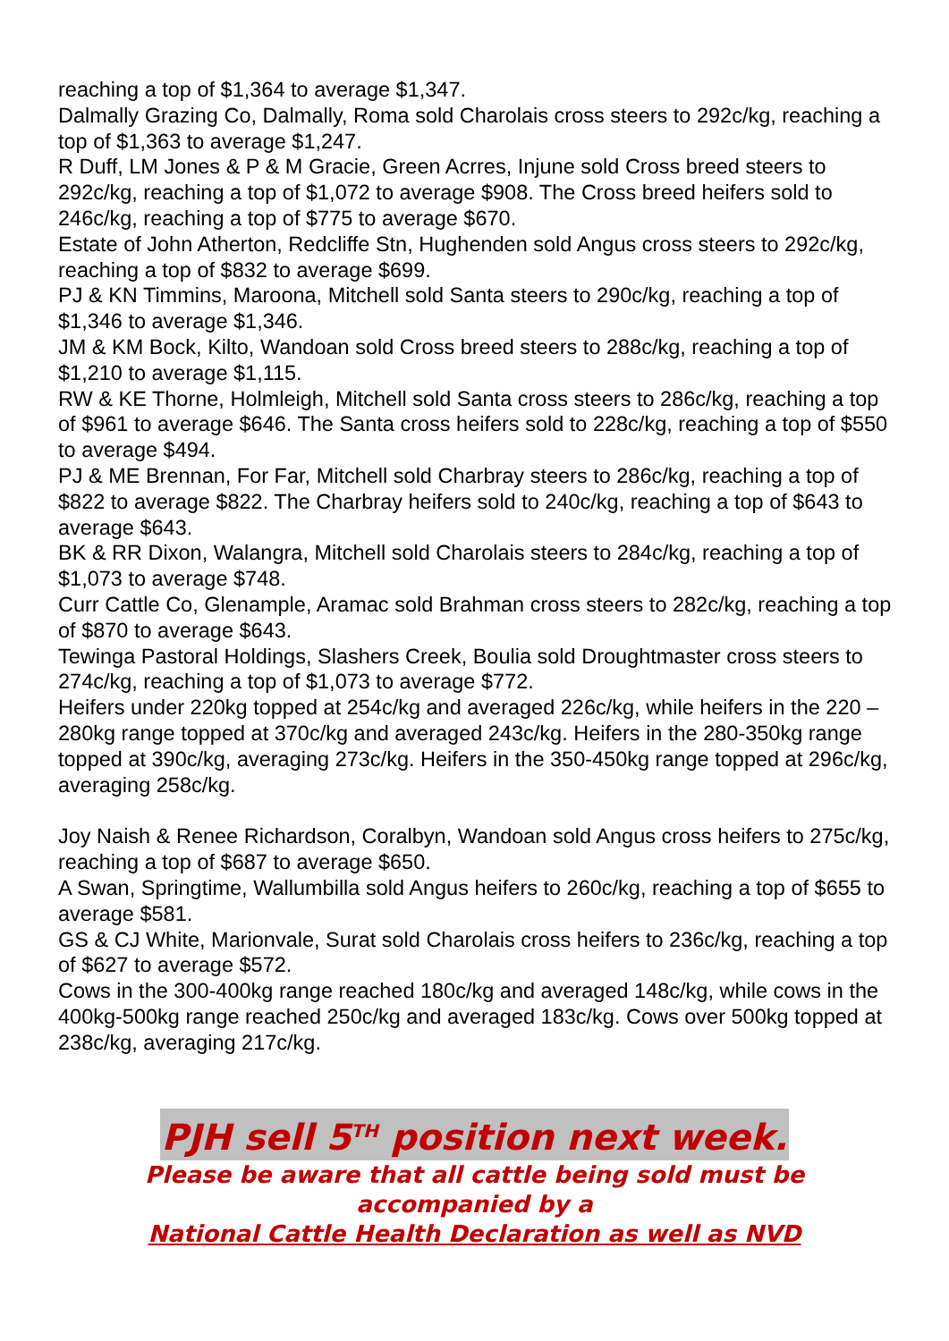reaching a top of $1,364 to average $1,347.
Dalmally Grazing Co, Dalmally, Roma sold Charolais cross steers to 292c/kg, reaching a top of $1,363 to average $1,247.
R Duff, LM Jones & P & M Gracie, Green Acrres, Injune sold Cross breed steers to 292c/kg, reaching a top of $1,072 to average $908. The Cross breed heifers sold to 246c/kg, reaching a top of $775 to average $670.
Estate of John Atherton, Redcliffe Stn, Hughenden sold Angus cross steers to 292c/kg, reaching a top of $832 to average $699.
PJ & KN Timmins, Maroona, Mitchell sold Santa steers to 290c/kg, reaching a top of $1,346 to average $1,346.
JM & KM Bock, Kilto, Wandoan sold Cross breed steers to 288c/kg, reaching a top of $1,210 to average $1,115.
RW & KE Thorne, Holmleigh, Mitchell sold Santa cross steers to 286c/kg, reaching a top of $961 to average $646. The Santa cross heifers sold to 228c/kg, reaching a top of $550 to average $494.
PJ & ME Brennan, For Far, Mitchell sold Charbray steers to 286c/kg, reaching a top of $822 to average $822. The Charbray heifers sold to 240c/kg, reaching a top of $643 to average $643.
BK & RR Dixon, Walangra, Mitchell sold Charolais steers to 284c/kg, reaching a top of $1,073 to average $748.
Curr Cattle Co, Glenample, Aramac sold Brahman cross steers to 282c/kg, reaching a top of $870 to average $643.
Tewinga Pastoral Holdings, Slashers Creek, Boulia sold Droughtmaster cross steers to 274c/kg, reaching a top of $1,073 to average $772.
Heifers under 220kg topped at 254c/kg and averaged 226c/kg, while heifers in the 220 – 280kg range topped at 370c/kg and averaged 243c/kg. Heifers in the 280-350kg range topped at 390c/kg, averaging 273c/kg. Heifers in the 350-450kg range topped at 296c/kg, averaging 258c/kg.
Joy Naish & Renee Richardson, Coralbyn, Wandoan sold Angus cross heifers to 275c/kg, reaching a top of $687 to average $650.
A Swan, Springtime, Wallumbilla sold Angus heifers to 260c/kg, reaching a top of $655 to average $581.
GS & CJ White, Marionvale, Surat sold Charolais cross heifers to 236c/kg, reaching a top of $627 to average $572.
Cows in the 300-400kg range reached 180c/kg and averaged 148c/kg, while cows in the 400kg-500kg range reached 250c/kg and averaged 183c/kg. Cows over 500kg topped at 238c/kg, averaging 217c/kg.
PJH sell 5<sup>TH</sup> position next week.
Please be aware that all cattle being sold must be
accompanied by a
National Cattle Health Declaration as well as NVD